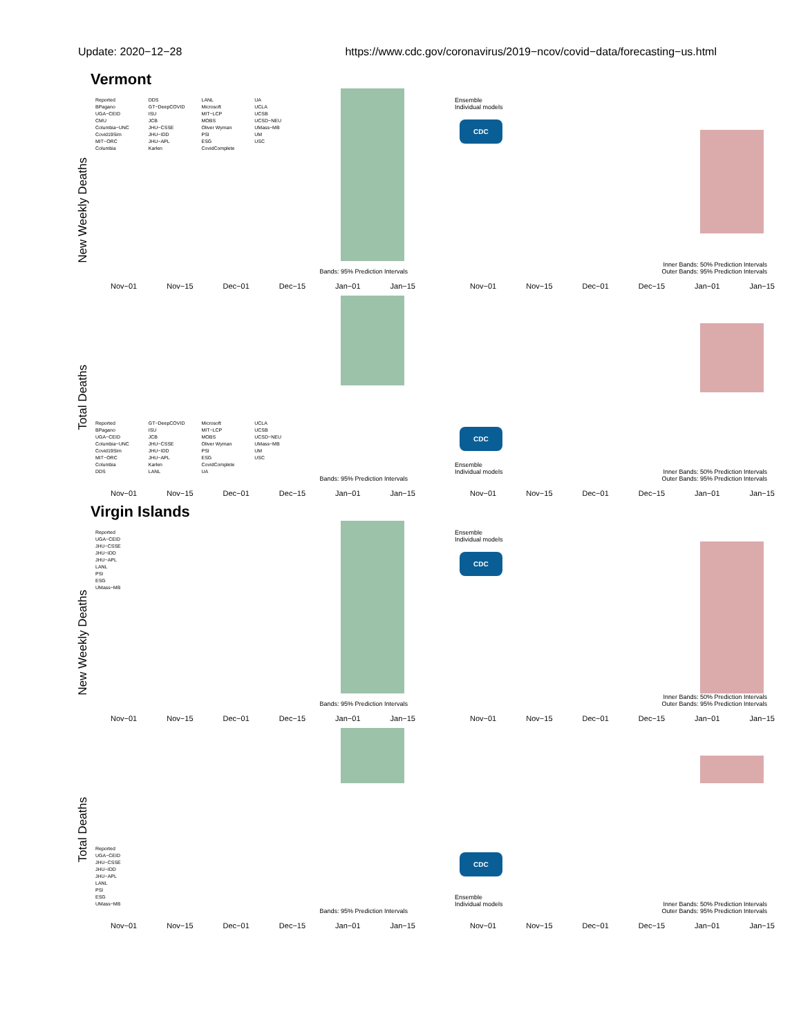Update: 2020−12−28 https://www.cdc.gov/coronavirus/2019−ncov/covid−data/forecasting−us.html
Vermont
New Weekly Deaths
Reported
BPagano
UGA−CEID
CMU
Columbia−UNC
Covid19Sim
MIT−ORC
Columbia
DDS
GT−DeepCOVID
ISU
JCB
JHU−CSSE
JHU−IDD
JHU−APL
Karlen
LANL
Microsoft
MIT−LCP
MOBS
Oliver Wyman
PSI
ESG
CovidComplete
UA
UCLA
UCSB
UCSD−NEU
UMass−MB
UM
USC
Bands: 95% Prediction Intervals
Nov−01 Nov−15 Dec−01 Dec−15 Jan−01 Jan−15
Ensemble
Individual models
CDC
Inner Bands: 50% Prediction Intervals
Outer Bands: 95% Prediction Intervals
Nov−01 Nov−15 Dec−01 Dec−15 Jan−01 Jan−15
Total Deaths
Reported
BPagano
UGA−CEID
Columbia−UNC
Covid19Sim
MIT−ORC
Columbia
DDS
GT−DeepCOVID
ISU
JCB
JHU−CSSE
JHU−IDD
JHU−APL
Karlen
LANL
Microsoft
MIT−LCP
MOBS
Oliver Wyman
PSI
ESG
CovidComplete
UA
UCLA
UCSB
UCSD−NEU
UMass−MB
UM
USC
Bands: 95% Prediction Intervals
Nov−01 Nov−15 Dec−01 Dec−15 Jan−01 Jan−15
CDC
Ensemble
Individual models
Inner Bands: 50% Prediction Intervals
Outer Bands: 95% Prediction Intervals
Nov−01 Nov−15 Dec−01 Dec−15 Jan−01 Jan−15
Virgin Islands
New Weekly Deaths
Reported
UGA−CEID
JHU−CSSE
JHU−IDD
JHU−APL
LANL
PSI
ESG
UMass−MB
Bands: 95% Prediction Intervals
Nov−01 Nov−15 Dec−01 Dec−15 Jan−01 Jan−15
Ensemble
Individual models
CDC
Inner Bands: 50% Prediction Intervals
Outer Bands: 95% Prediction Intervals
Nov−01 Nov−15 Dec−01 Dec−15 Jan−01 Jan−15
Total Deaths
Reported
UGA−CEID
JHU−CSSE
JHU−IDD
JHU−APL
LANL
PSI
ESG
UMass−MB
Bands: 95% Prediction Intervals
Nov−01 Nov−15 Dec−01 Dec−15 Jan−01 Jan−15
CDC
Ensemble
Individual models
Inner Bands: 50% Prediction Intervals
Outer Bands: 95% Prediction Intervals
Nov−01 Nov−15 Dec−01 Dec−15 Jan−01 Jan−15